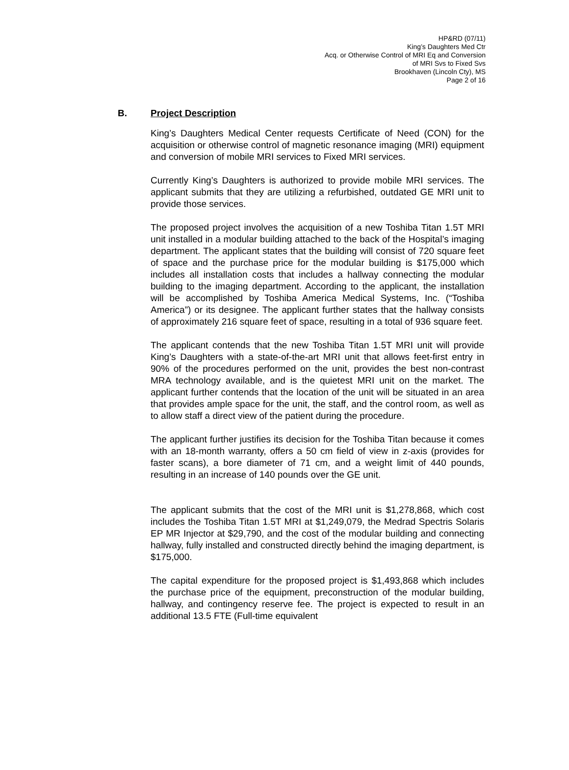HP&RD (07/11)
King’s Daughters Med Ctr
Acq. or Otherwise Control of MRI Eq and Conversion
of MRI Svs to Fixed Svs
Brookhaven (Lincoln Cty), MS
Page 2 of 16
B. Project Description
King’s Daughters Medical Center requests Certificate of Need (CON) for the acquisition or otherwise control of magnetic resonance imaging (MRI) equipment and conversion of mobile MRI services to Fixed MRI services.
Currently King’s Daughters is authorized to provide mobile MRI services. The applicant submits that they are utilizing a refurbished, outdated GE MRI unit to provide those services.
The proposed project involves the acquisition of a new Toshiba Titan 1.5T MRI unit installed in a modular building attached to the back of the Hospital’s imaging department. The applicant states that the building will consist of 720 square feet of space and the purchase price for the modular building is $175,000 which includes all installation costs that includes a hallway connecting the modular building to the imaging department. According to the applicant, the installation will be accomplished by Toshiba America Medical Systems, Inc. (“Toshiba America”) or its designee. The applicant further states that the hallway consists of approximately 216 square feet of space, resulting in a total of 936 square feet.
The applicant contends that the new Toshiba Titan 1.5T MRI unit will provide King’s Daughters with a state-of-the-art MRI unit that allows feet-first entry in 90% of the procedures performed on the unit, provides the best non-contrast MRA technology available, and is the quietest MRI unit on the market. The applicant further contends that the location of the unit will be situated in an area that provides ample space for the unit, the staff, and the control room, as well as to allow staff a direct view of the patient during the procedure.
The applicant further justifies its decision for the Toshiba Titan because it comes with an 18-month warranty, offers a 50 cm field of view in z-axis (provides for faster scans), a bore diameter of 71 cm, and a weight limit of 440 pounds, resulting in an increase of 140 pounds over the GE unit.
The applicant submits that the cost of the MRI unit is $1,278,868, which cost includes the Toshiba Titan 1.5T MRI at $1,249,079, the Medrad Spectris Solaris EP MR Injector at $29,790, and the cost of the modular building and connecting hallway, fully installed and constructed directly behind the imaging department, is $175,000.
The capital expenditure for the proposed project is $1,493,868 which includes the purchase price of the equipment, preconstruction of the modular building, hallway, and contingency reserve fee. The project is expected to result in an additional 13.5 FTE (Full-time equivalent